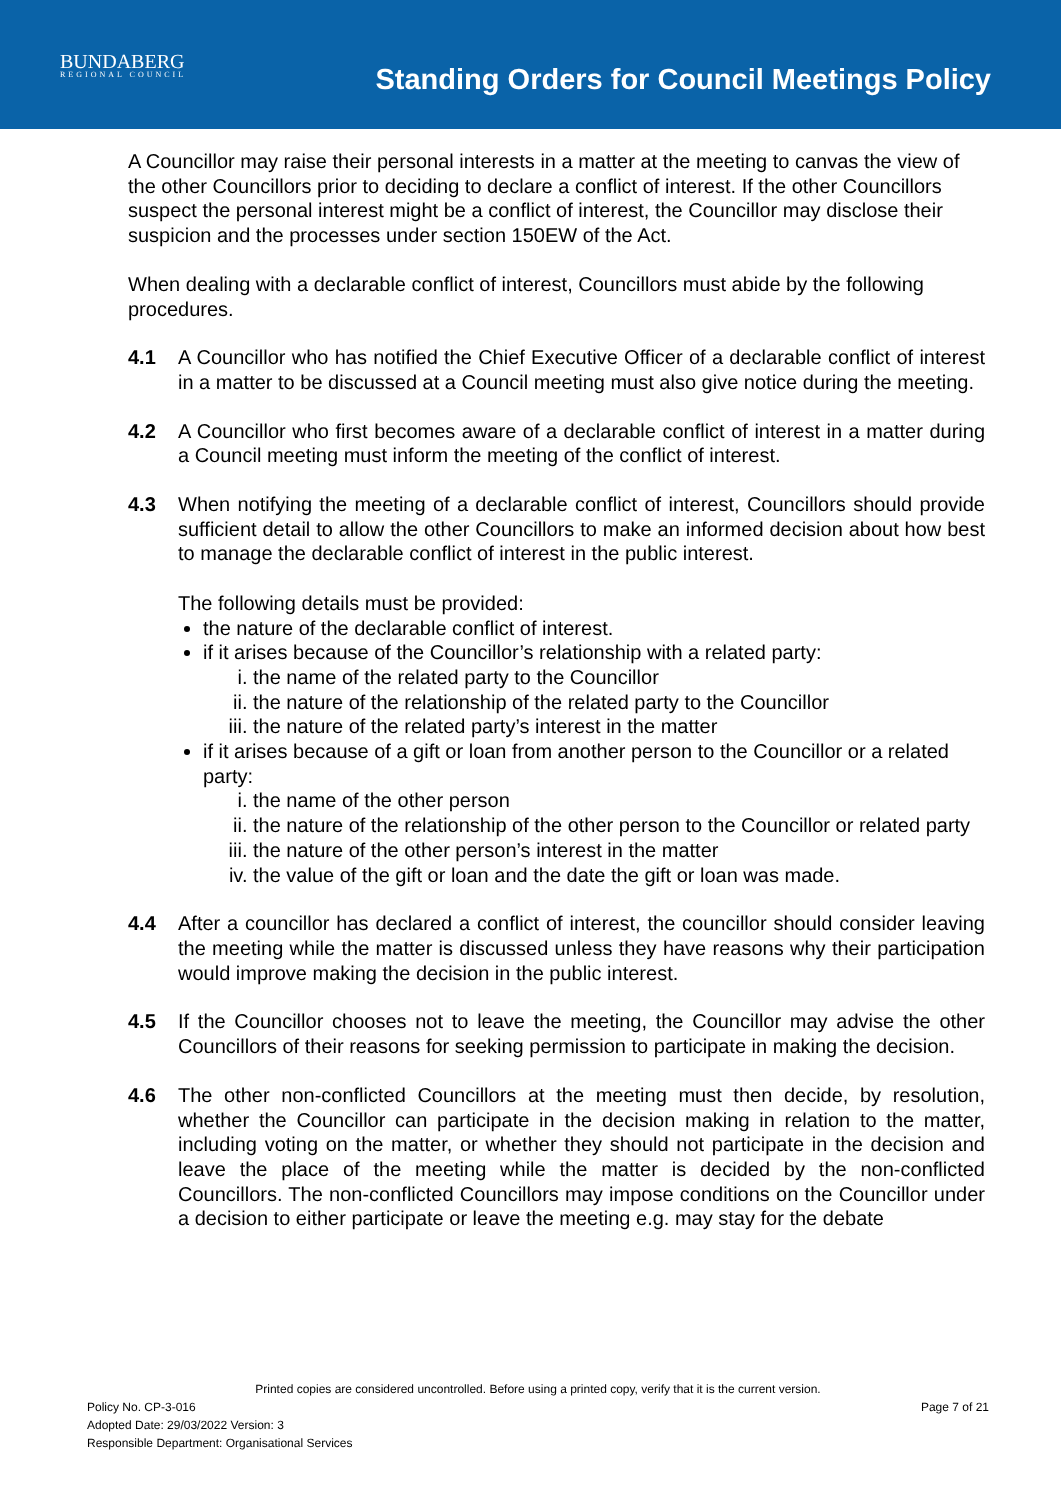BUNDABERG
REGIONAL COUNCIL
Standing Orders for Council Meetings Policy
A Councillor may raise their personal interests in a matter at the meeting to canvas the view of the other Councillors prior to deciding to declare a conflict of interest. If the other Councillors suspect the personal interest might be a conflict of interest, the Councillor may disclose their suspicion and the processes under section 150EW of the Act.
When dealing with a declarable conflict of interest, Councillors must abide by the following procedures.
4.1 A Councillor who has notified the Chief Executive Officer of a declarable conflict of interest in a matter to be discussed at a Council meeting must also give notice during the meeting.
4.2 A Councillor who first becomes aware of a declarable conflict of interest in a matter during a Council meeting must inform the meeting of the conflict of interest.
4.3 When notifying the meeting of a declarable conflict of interest, Councillors should provide sufficient detail to allow the other Councillors to make an informed decision about how best to manage the declarable conflict of interest in the public interest.
The following details must be provided:
the nature of the declarable conflict of interest.
if it arises because of the Councillor’s relationship with a related party:
i. the name of the related party to the Councillor
ii. the nature of the relationship of the related party to the Councillor
iii. the nature of the related party’s interest in the matter
if it arises because of a gift or loan from another person to the Councillor or a related party:
i. the name of the other person
ii. the nature of the relationship of the other person to the Councillor or related party
iii. the nature of the other person’s interest in the matter
iv. the value of the gift or loan and the date the gift or loan was made.
4.4 After a councillor has declared a conflict of interest, the councillor should consider leaving the meeting while the matter is discussed unless they have reasons why their participation would improve making the decision in the public interest.
4.5 If the Councillor chooses not to leave the meeting, the Councillor may advise the other Councillors of their reasons for seeking permission to participate in making the decision.
4.6 The other non-conflicted Councillors at the meeting must then decide, by resolution, whether the Councillor can participate in the decision making in relation to the matter, including voting on the matter, or whether they should not participate in the decision and leave the place of the meeting while the matter is decided by the non-conflicted Councillors. The non-conflicted Councillors may impose conditions on the Councillor under a decision to either participate or leave the meeting e.g. may stay for the debate
Printed copies are considered uncontrolled. Before using a printed copy, verify that it is the current version.
Policy No. CP-3-016 Page 7 of 21
Adopted Date: 29/03/2022 Version: 3
Responsible Department: Organisational Services